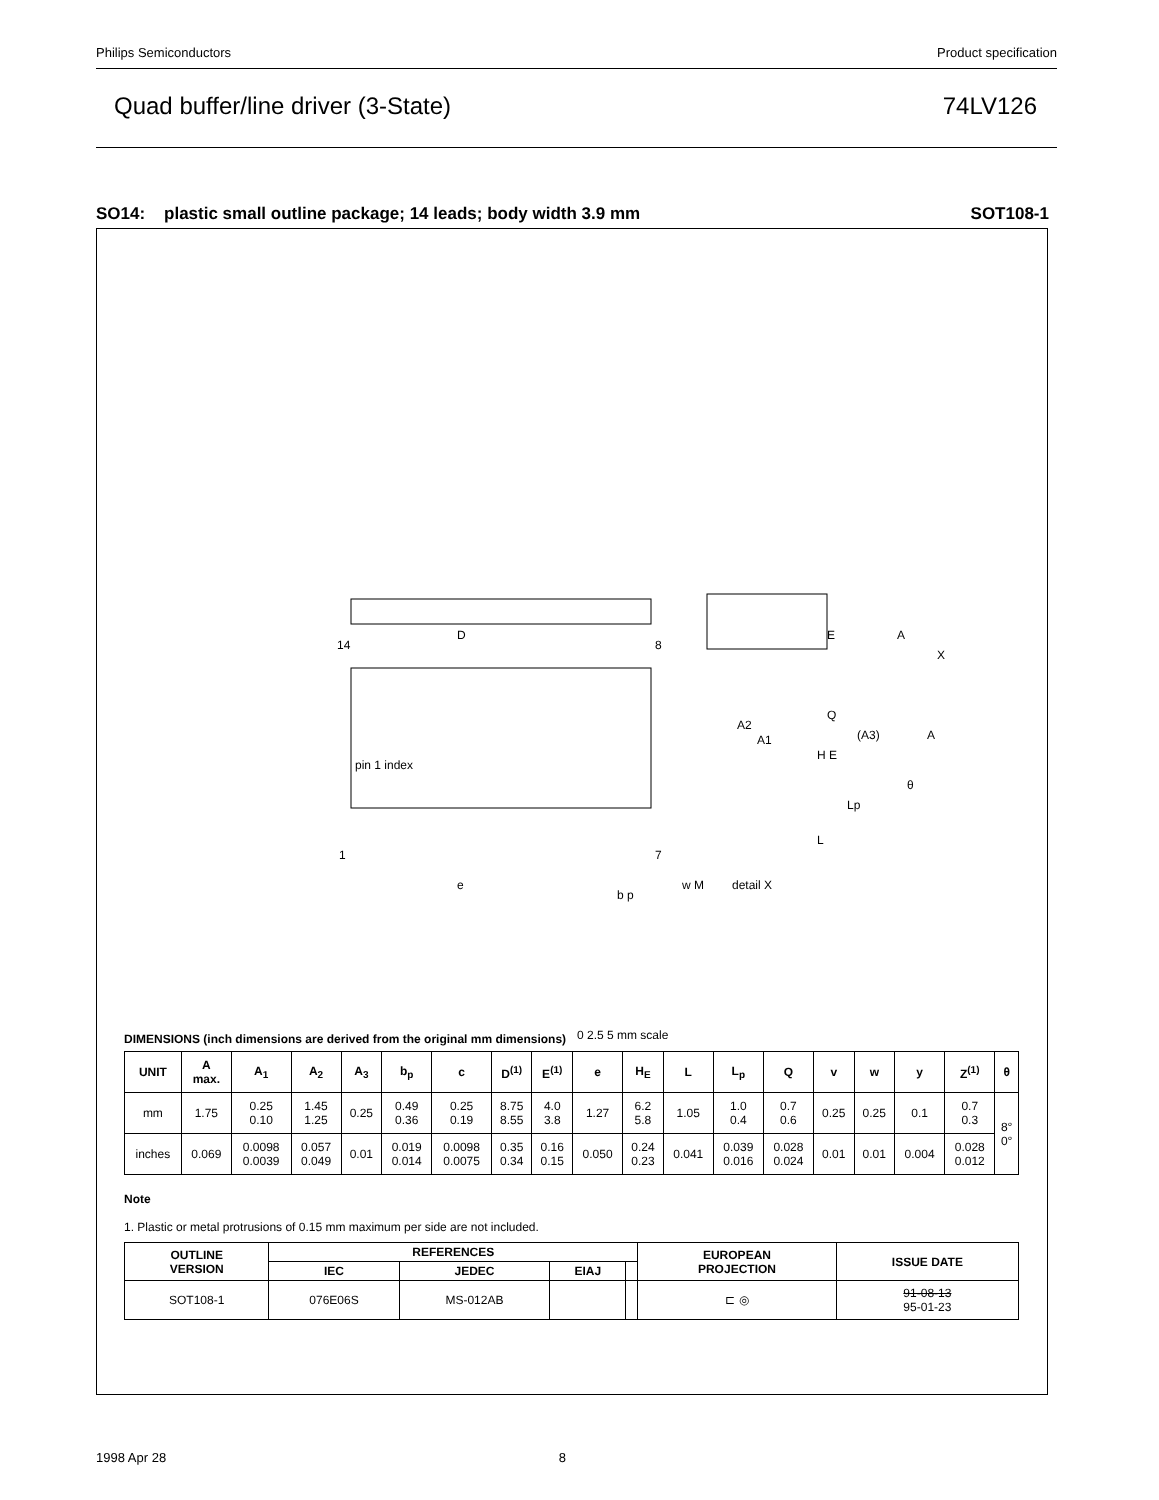Philips Semiconductors Product specification
Quad buffer/line driver (3-State) 74LV126
SO14: plastic small outline package; 14 leads; body width 3.9 mm SOT108-1
D
pin 1 index
14
8
1
7
e
b p
w M
E
A
X
H E
Q
(A3)
A
A2
A1
Lp
L
θ
detail X
0 2.5 5 mm scale
DIMENSIONS (inch dimensions are derived from the original mm dimensions)
| UNIT | A max. | A<sub>1</sub> | A<sub>2</sub> | A<sub>3</sub> | b<sub>p</sub> | c | D<sup>(1)</sup> | E<sup>(1)</sup> | e | H<sub>E</sub> | L | L<sub>p</sub> | Q | v | w | y | Z<sup>(1)</sup> | θ |
| --- | --- | --- | --- | --- | --- | --- | --- | --- | --- | --- | --- | --- | --- | --- | --- | --- | --- | --- |
| mm | 1.75 | 0.25 0.10 | 1.45 1.25 | 0.25 | 0.49 0.36 | 0.25 0.19 | 8.75 8.55 | 4.0 3.8 | 1.27 | 6.2 5.8 | 1.05 | 1.0 0.4 | 0.7 0.6 | 0.25 | 0.25 | 0.1 | 0.7 0.3 | 8° 0° |
| inches | 0.069 | 0.0098 0.0039 | 0.057 0.049 | 0.01 | 0.019 0.014 | 0.0098 0.0075 | 0.35 0.34 | 0.16 0.15 | 0.050 | 0.24 0.23 | 0.041 | 0.039 0.016 | 0.028 0.024 | 0.01 | 0.01 | 0.004 | 0.028 0.012 | |
Note
1. Plastic or metal protrusions of 0.15 mm maximum per side are not included.
| OUTLINE VERSION | REFERENCES | | | | EUROPEAN PROJECTION | ISSUE DATE |
| --- | --- | --- | --- | --- | --- | --- |
| | IEC | JEDEC | EIAJ | | | |
| SOT108-1 | 076E06S | MS-012AB | | | ⊏ ◎ | 91-08-13 95-01-23 |
1998 Apr 28 8